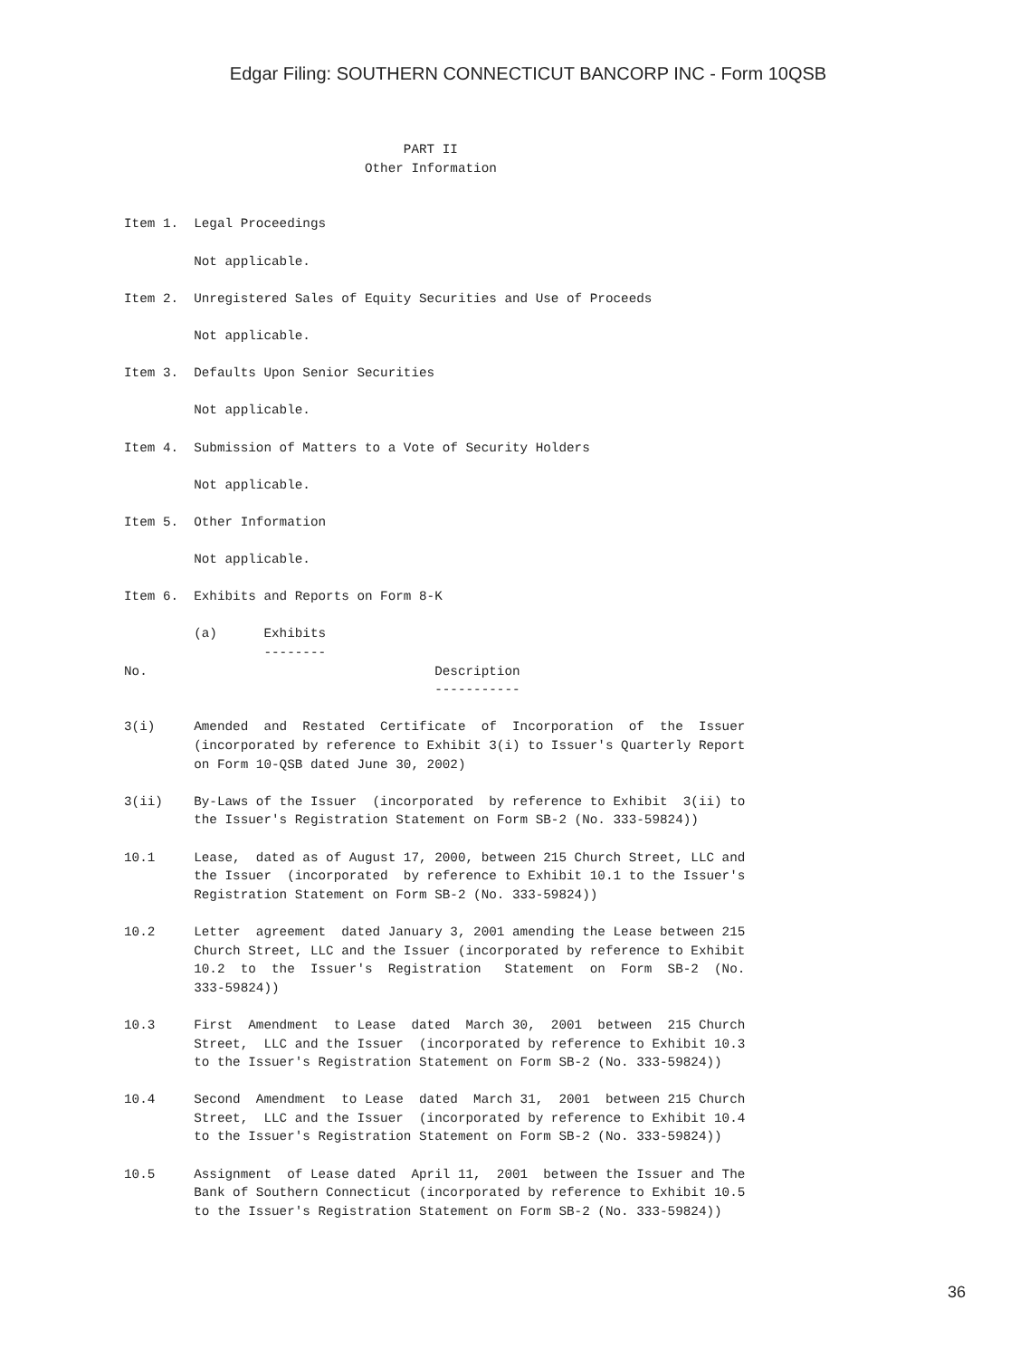Edgar Filing: SOUTHERN CONNECTICUT BANCORP INC - Form 10QSB
                                    PART II
                               Other Information


Item 1.  Legal Proceedings

         Not applicable.

Item 2.  Unregistered Sales of Equity Securities and Use of Proceeds

         Not applicable.

Item 3.  Defaults Upon Senior Securities

         Not applicable.

Item 4.  Submission of Matters to a Vote of Security Holders

         Not applicable.

Item 5.  Other Information

         Not applicable.

Item 6.  Exhibits and Reports on Form 8-K

         (a)      Exhibits
                  --------
No.                                     Description
                                        -----------

3(i)     Amended  and  Restated  Certificate  of  Incorporation  of  the  Issuer
         (incorporated by reference to Exhibit 3(i) to Issuer's Quarterly Report
         on Form 10-QSB dated June 30, 2002)

3(ii)    By-Laws of the Issuer  (incorporated  by reference to Exhibit  3(ii) to
         the Issuer's Registration Statement on Form SB-2 (No. 333-59824))

10.1     Lease,  dated as of August 17, 2000, between 215 Church Street, LLC and
         the Issuer  (incorporated  by reference to Exhibit 10.1 to the Issuer's
         Registration Statement on Form SB-2 (No. 333-59824))

10.2     Letter  agreement  dated January 3, 2001 amending the Lease between 215
         Church Street, LLC and the Issuer (incorporated by reference to Exhibit
         10.2  to  the  Issuer's  Registration   Statement  on  Form  SB-2  (No.
         333-59824))

10.3     First  Amendment  to Lease  dated  March 30,  2001  between  215 Church
         Street,  LLC and the Issuer  (incorporated by reference to Exhibit 10.3
         to the Issuer's Registration Statement on Form SB-2 (No. 333-59824))

10.4     Second  Amendment  to Lease  dated  March 31,  2001  between 215 Church
         Street,  LLC and the Issuer  (incorporated by reference to Exhibit 10.4
         to the Issuer's Registration Statement on Form SB-2 (No. 333-59824))

10.5     Assignment  of Lease dated  April 11,  2001  between the Issuer and The
         Bank of Southern Connecticut (incorporated by reference to Exhibit 10.5
         to the Issuer's Registration Statement on Form SB-2 (No. 333-59824))
36